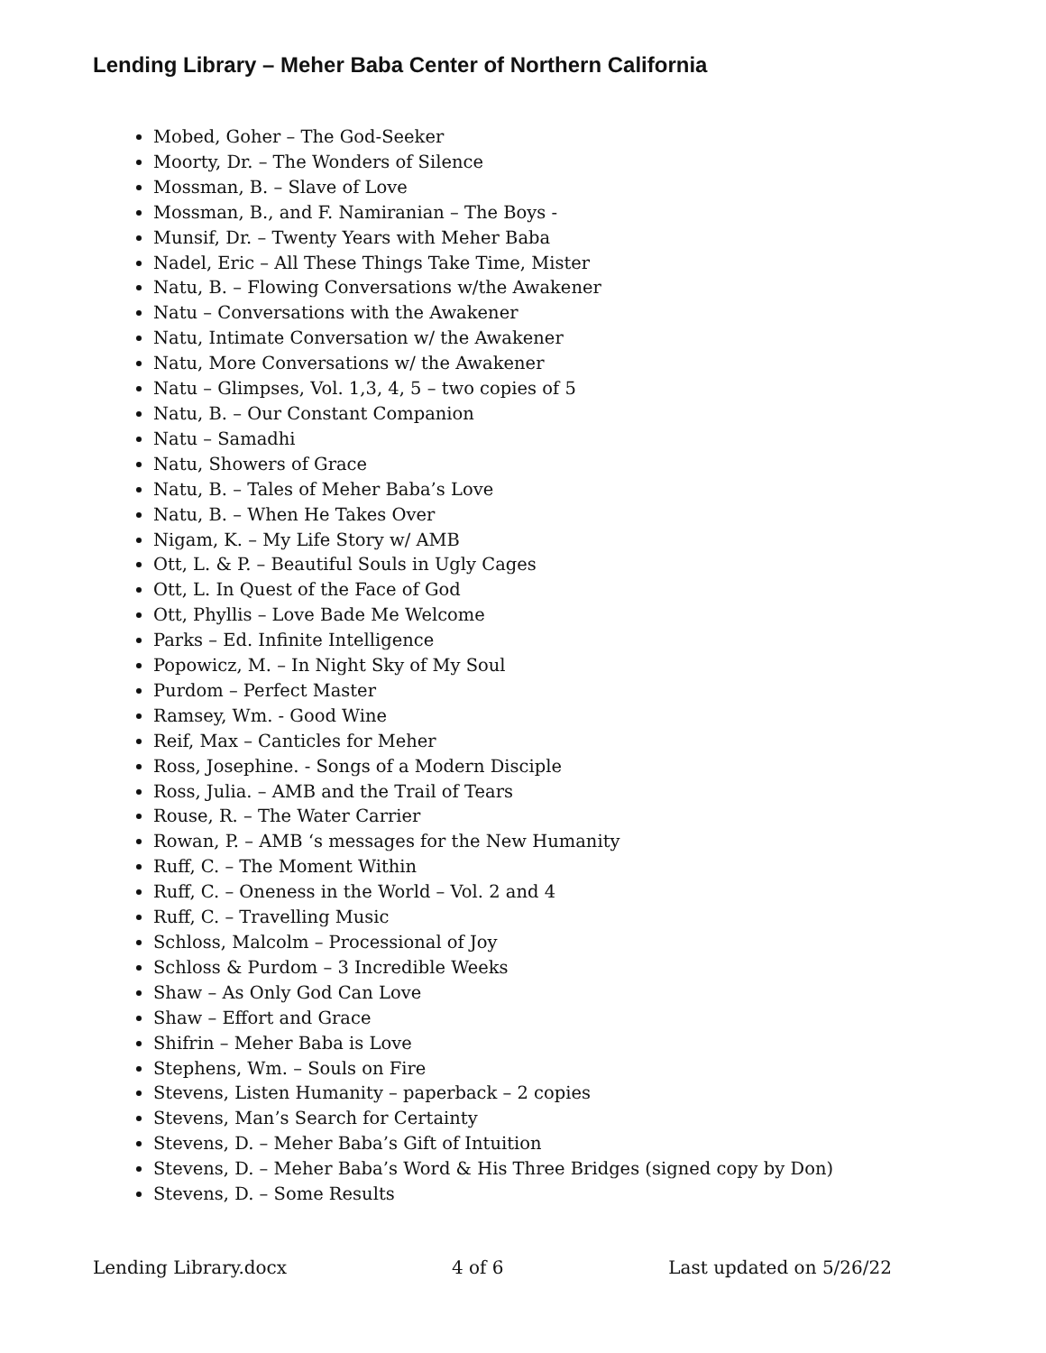Lending Library – Meher Baba Center of Northern California
Mobed, Goher – The God-Seeker
Moorty, Dr. – The Wonders of Silence
Mossman, B. – Slave of Love
Mossman, B., and F. Namiranian – The Boys -
Munsif, Dr. – Twenty Years with Meher Baba
Nadel, Eric – All These Things Take Time, Mister
Natu, B. – Flowing Conversations w/the Awakener
Natu – Conversations with the Awakener
Natu, Intimate Conversation w/ the Awakener
Natu, More Conversations w/ the Awakener
Natu – Glimpses, Vol. 1,3, 4, 5 – two copies of 5
Natu, B. – Our Constant Companion
Natu – Samadhi
Natu, Showers of Grace
Natu, B. – Tales of Meher Baba’s Love
Natu, B. – When He Takes Over
Nigam, K. – My Life Story w/ AMB
Ott, L. & P. – Beautiful Souls in Ugly Cages
Ott, L. In Quest of the Face of God
Ott, Phyllis – Love Bade Me Welcome
Parks – Ed. Infinite Intelligence
Popowicz, M. – In Night Sky of My Soul
Purdom – Perfect Master
Ramsey, Wm. - Good Wine
Reif, Max – Canticles for Meher
Ross, Josephine. - Songs of a Modern Disciple
Ross, Julia. – AMB and the Trail of Tears
Rouse, R. – The Water Carrier
Rowan, P. – AMB ‘s messages for the New Humanity
Ruff, C. – The Moment Within
Ruff, C. – Oneness in the World – Vol. 2 and 4
Ruff, C. – Travelling Music
Schloss, Malcolm – Processional of Joy
Schloss & Purdom – 3 Incredible Weeks
Shaw – As Only God Can Love
Shaw – Effort and Grace
Shifrin – Meher Baba is Love
Stephens, Wm. – Souls on Fire
Stevens, Listen Humanity – paperback – 2 copies
Stevens, Man’s Search for Certainty
Stevens, D. – Meher Baba’s Gift of Intuition
Stevens, D. – Meher Baba’s Word & His Three Bridges (signed copy by Don)
Stevens, D. – Some Results
Lending Library.docx 4 of 6 Last updated on 5/26/22